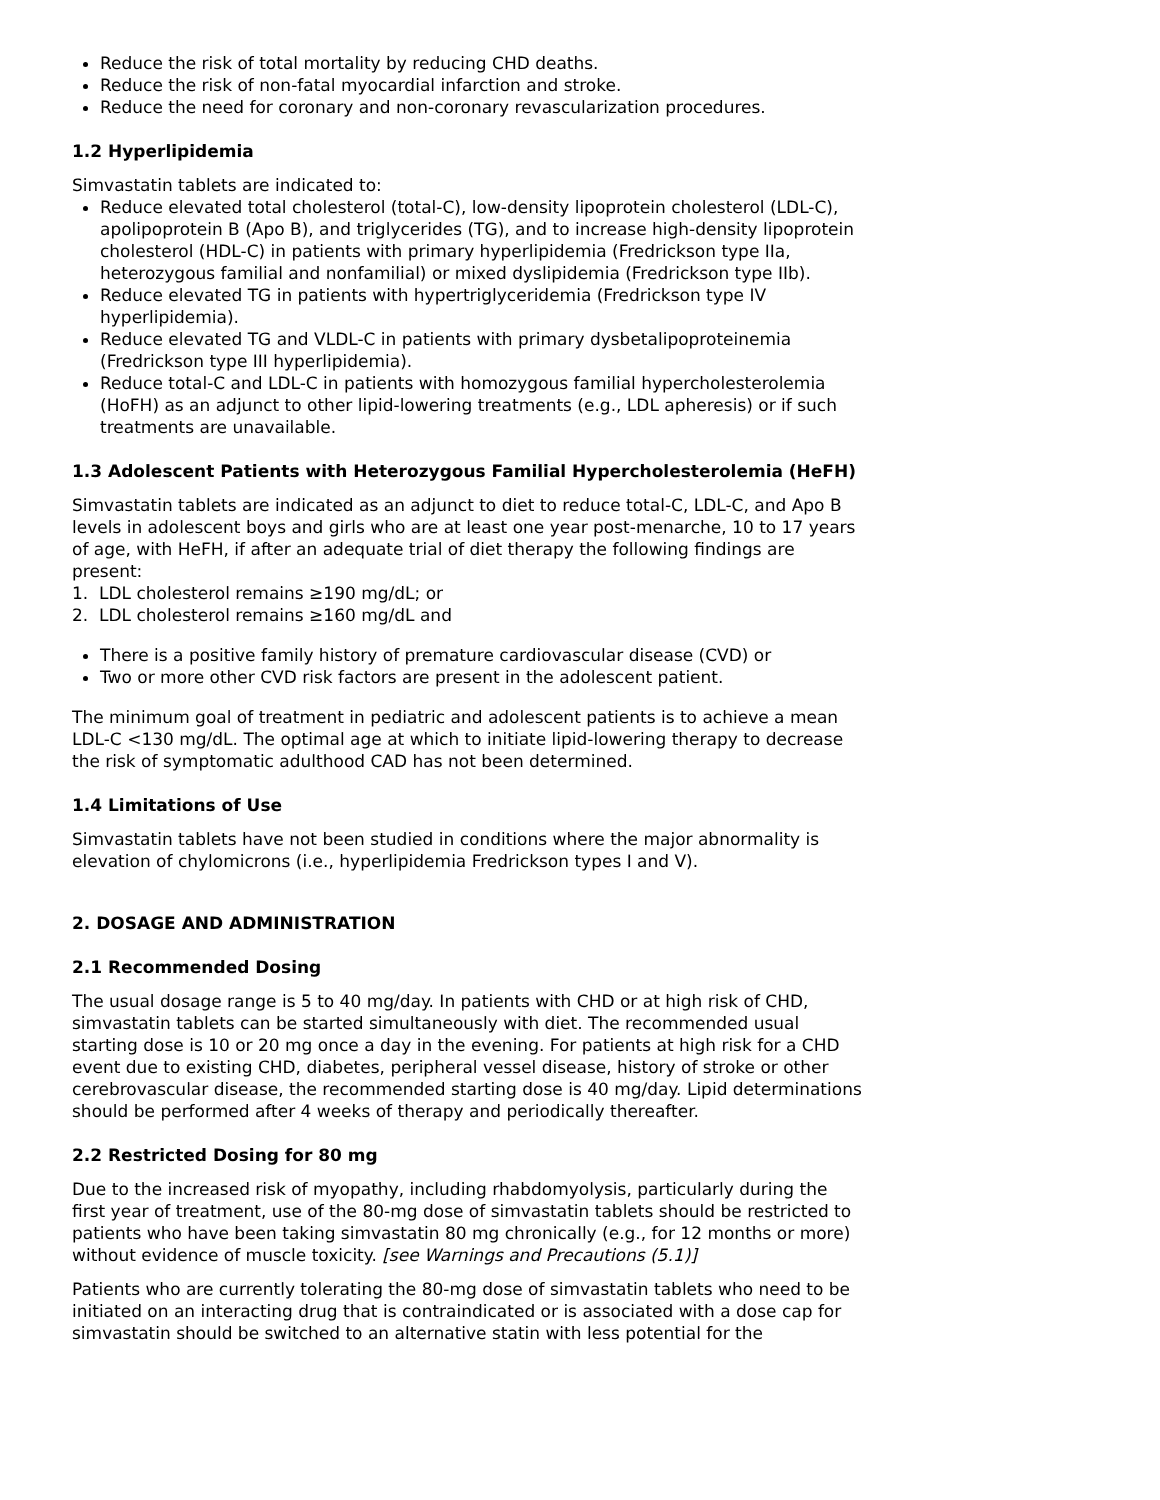Reduce the risk of total mortality by reducing CHD deaths.
Reduce the risk of non-fatal myocardial infarction and stroke.
Reduce the need for coronary and non-coronary revascularization procedures.
1.2 Hyperlipidemia
Simvastatin tablets are indicated to:
Reduce elevated total cholesterol (total-C), low-density lipoprotein cholesterol (LDL-C), apolipoprotein B (Apo B), and triglycerides (TG), and to increase high-density lipoprotein cholesterol (HDL-C) in patients with primary hyperlipidemia (Fredrickson type IIa, heterozygous familial and nonfamilial) or mixed dyslipidemia (Fredrickson type IIb).
Reduce elevated TG in patients with hypertriglyceridemia (Fredrickson type IV hyperlipidemia).
Reduce elevated TG and VLDL-C in patients with primary dysbetalipoproteinemia (Fredrickson type III hyperlipidemia).
Reduce total-C and LDL-C in patients with homozygous familial hypercholesterolemia (HoFH) as an adjunct to other lipid-lowering treatments (e.g., LDL apheresis) or if such treatments are unavailable.
1.3 Adolescent Patients with Heterozygous Familial Hypercholesterolemia (HeFH)
Simvastatin tablets are indicated as an adjunct to diet to reduce total-C, LDL-C, and Apo B levels in adolescent boys and girls who are at least one year post-menarche, 10 to 17 years of age, with HeFH, if after an adequate trial of diet therapy the following findings are present:
1. LDL cholesterol remains ≥190 mg/dL; or
2. LDL cholesterol remains ≥160 mg/dL and
There is a positive family history of premature cardiovascular disease (CVD) or
Two or more other CVD risk factors are present in the adolescent patient.
The minimum goal of treatment in pediatric and adolescent patients is to achieve a mean LDL-C <130 mg/dL. The optimal age at which to initiate lipid-lowering therapy to decrease the risk of symptomatic adulthood CAD has not been determined.
1.4 Limitations of Use
Simvastatin tablets have not been studied in conditions where the major abnormality is elevation of chylomicrons (i.e., hyperlipidemia Fredrickson types I and V).
2. DOSAGE AND ADMINISTRATION
2.1 Recommended Dosing
The usual dosage range is 5 to 40 mg/day. In patients with CHD or at high risk of CHD, simvastatin tablets can be started simultaneously with diet. The recommended usual starting dose is 10 or 20 mg once a day in the evening. For patients at high risk for a CHD event due to existing CHD, diabetes, peripheral vessel disease, history of stroke or other cerebrovascular disease, the recommended starting dose is 40 mg/day. Lipid determinations should be performed after 4 weeks of therapy and periodically thereafter.
2.2 Restricted Dosing for 80 mg
Due to the increased risk of myopathy, including rhabdomyolysis, particularly during the first year of treatment, use of the 80-mg dose of simvastatin tablets should be restricted to patients who have been taking simvastatin 80 mg chronically (e.g., for 12 months or more) without evidence of muscle toxicity. [see Warnings and Precautions (5.1)]
Patients who are currently tolerating the 80-mg dose of simvastatin tablets who need to be initiated on an interacting drug that is contraindicated or is associated with a dose cap for simvastatin should be switched to an alternative statin with less potential for the